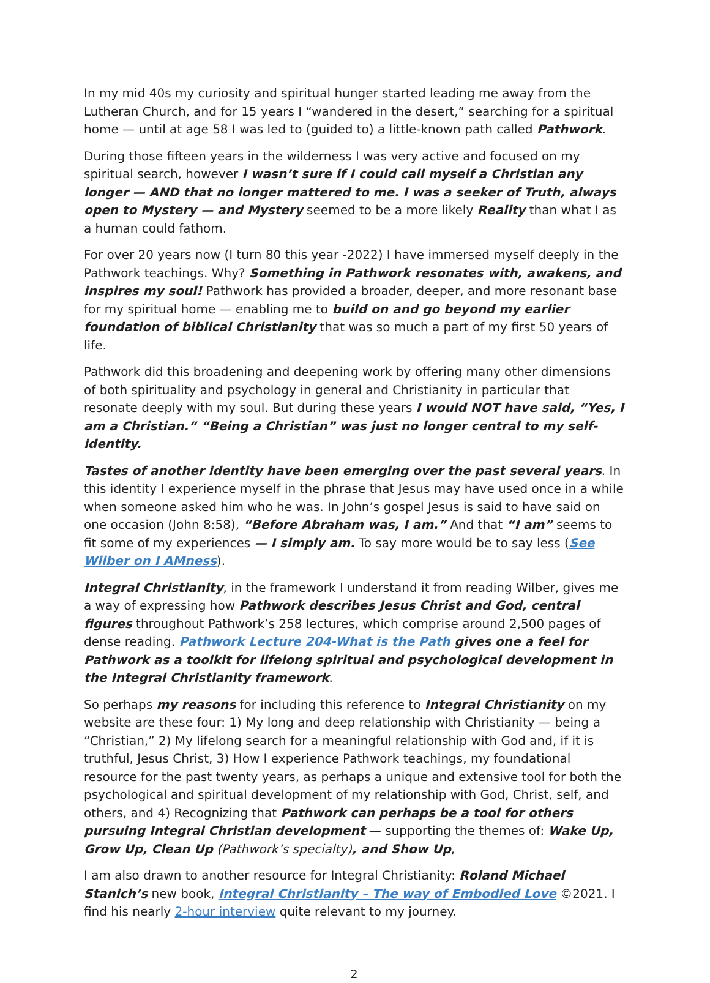In my mid 40s my curiosity and spiritual hunger started leading me away from the Lutheran Church, and for 15 years I “wandered in the desert,” searching for a spiritual home — until at age 58 I was led to (guided to) a little-known path called Pathwork.
During those fifteen years in the wilderness I was very active and focused on my spiritual search, however I wasn’t sure if I could call myself a Christian any longer — AND that no longer mattered to me. I was a seeker of Truth, always open to Mystery — and Mystery seemed to be a more likely Reality than what I as a human could fathom.
For over 20 years now (I turn 80 this year -2022) I have immersed myself deeply in the Pathwork teachings. Why? Something in Pathwork resonates with, awakens, and inspires my soul! Pathwork has provided a broader, deeper, and more resonant base for my spiritual home — enabling me to build on and go beyond my earlier foundation of biblical Christianity that was so much a part of my first 50 years of life.
Pathwork did this broadening and deepening work by offering many other dimensions of both spirituality and psychology in general and Christianity in particular that resonate deeply with my soul. But during these years I would NOT have said, “Yes, I am a Christian.“ “Being a Christian” was just no longer central to my self-identity.
Tastes of another identity have been emerging over the past several years. In this identity I experience myself in the phrase that Jesus may have used once in a while when someone asked him who he was. In John’s gospel Jesus is said to have said on one occasion (John 8:58), “Before Abraham was, I am.” And that “I am” seems to fit some of my experiences — I simply am. To say more would be to say less (See Wilber on I AMness).
Integral Christianity, in the framework I understand it from reading Wilber, gives me a way of expressing how Pathwork describes Jesus Christ and God, central figures throughout Pathwork’s 258 lectures, which comprise around 2,500 pages of dense reading. Pathwork Lecture 204-What is the Path gives one a feel for Pathwork as a toolkit for lifelong spiritual and psychological development in the Integral Christianity framework.
So perhaps my reasons for including this reference to Integral Christianity on my website are these four: 1) My long and deep relationship with Christianity — being a “Christian,” 2) My lifelong search for a meaningful relationship with God and, if it is truthful, Jesus Christ, 3) How I experience Pathwork teachings, my foundational resource for the past twenty years, as perhaps a unique and extensive tool for both the psychological and spiritual development of my relationship with God, Christ, self, and others, and 4) Recognizing that Pathwork can perhaps be a tool for others pursuing Integral Christian development — supporting the themes of: Wake Up, Grow Up, Clean Up (Pathwork’s specialty), and Show Up,
I am also drawn to another resource for Integral Christianity: Roland Michael Stanich’s new book, Integral Christianity – The way of Embodied Love ©2021. I find his nearly 2-hour interview quite relevant to my journey.
2